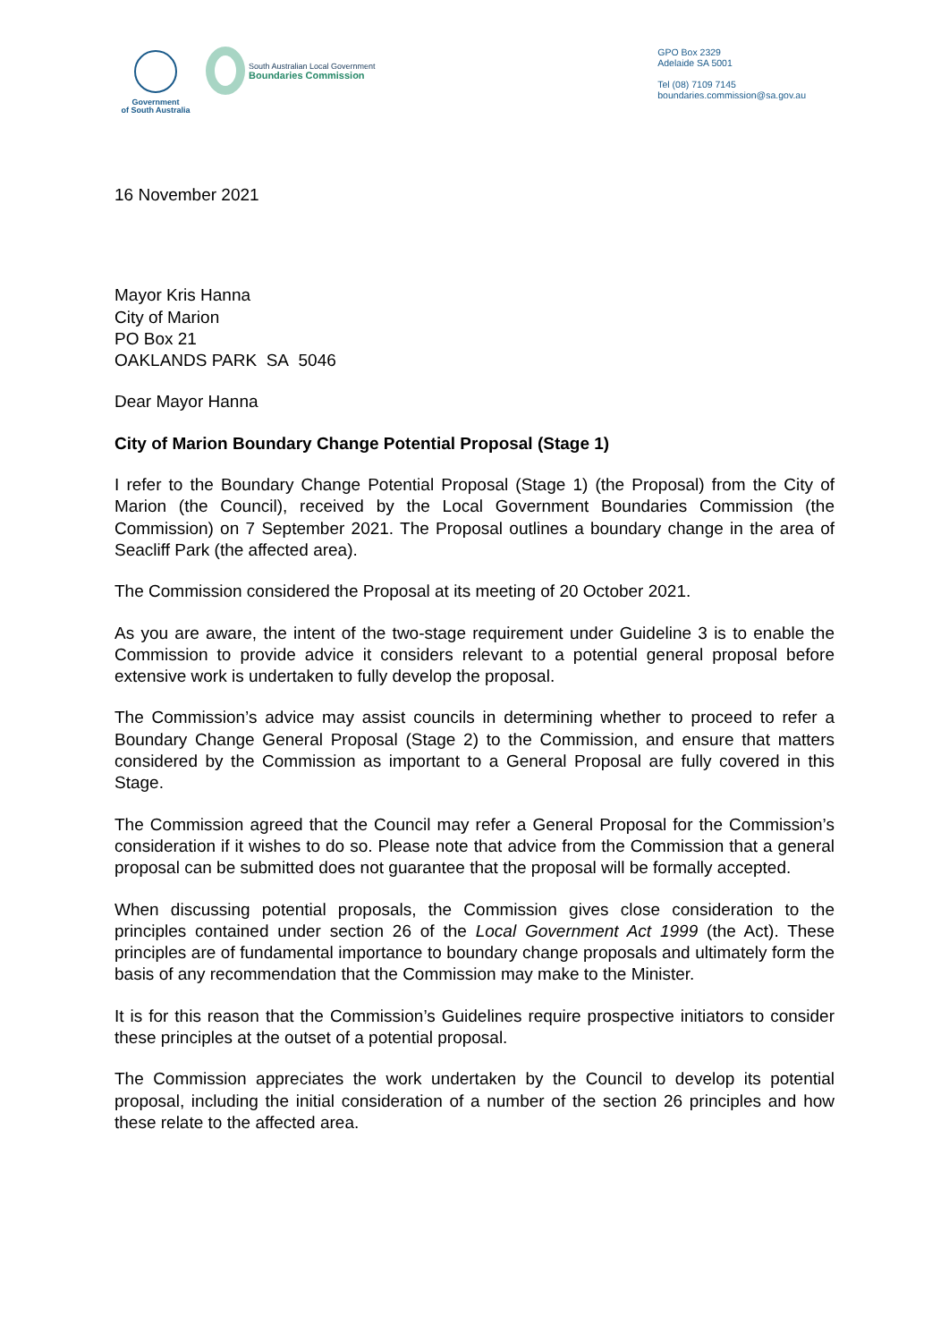Government
of South Australia
South Australian Local Government
Boundaries Commission
GPO Box 2329
Adelaide SA 5001
Tel (08) 7109 7145
boundaries.commission@sa.gov.au
16 November 2021
Mayor Kris Hanna
City of Marion
PO Box 21
OAKLANDS PARK SA 5046
Dear Mayor Hanna
City of Marion Boundary Change Potential Proposal (Stage 1)
I refer to the Boundary Change Potential Proposal (Stage 1) (the Proposal) from the City of Marion (the Council), received by the Local Government Boundaries Commission (the Commission) on 7 September 2021. The Proposal outlines a boundary change in the area of Seacliff Park (the affected area).
The Commission considered the Proposal at its meeting of 20 October 2021.
As you are aware, the intent of the two-stage requirement under Guideline 3 is to enable the Commission to provide advice it considers relevant to a potential general proposal before extensive work is undertaken to fully develop the proposal.
The Commission’s advice may assist councils in determining whether to proceed to refer a Boundary Change General Proposal (Stage 2) to the Commission, and ensure that matters considered by the Commission as important to a General Proposal are fully covered in this Stage.
The Commission agreed that the Council may refer a General Proposal for the Commission’s consideration if it wishes to do so. Please note that advice from the Commission that a general proposal can be submitted does not guarantee that the proposal will be formally accepted.
When discussing potential proposals, the Commission gives close consideration to the principles contained under section 26 of the Local Government Act 1999 (the Act). These principles are of fundamental importance to boundary change proposals and ultimately form the basis of any recommendation that the Commission may make to the Minister.
It is for this reason that the Commission’s Guidelines require prospective initiators to consider these principles at the outset of a potential proposal.
The Commission appreciates the work undertaken by the Council to develop its potential proposal, including the initial consideration of a number of the section 26 principles and how these relate to the affected area.